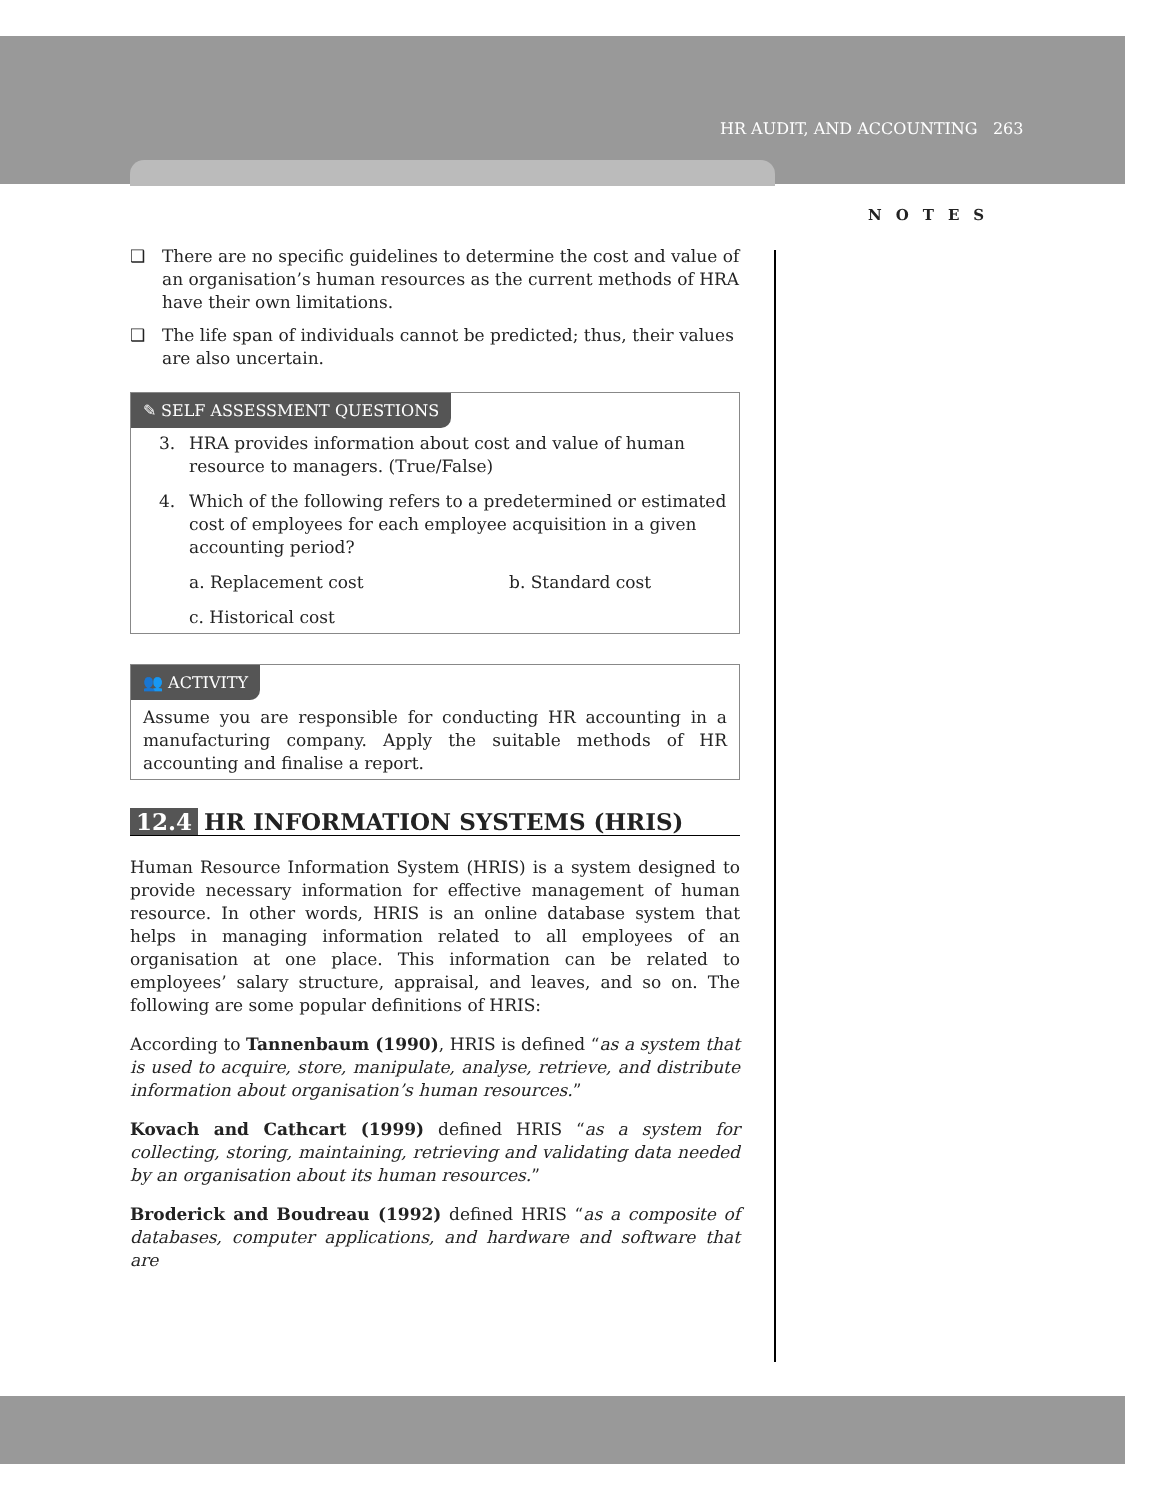HR AUDIT, AND ACCOUNTING 263
NOTES
❑ There are no specific guidelines to determine the cost and value of an organisation’s human resources as the current methods of HRA have their own limitations.
❑ The life span of individuals cannot be predicted; thus, their values are also uncertain.
✎ SELF ASSESSMENT QUESTIONS
3. HRA provides information about cost and value of human resource to managers. (True/False)
4. Which of the following refers to a predetermined or estimated cost of employees for each employee acquisition in a given accounting period?
a. Replacement cost b. Standard cost
c. Historical cost
👥 ACTIVITY
Assume you are responsible for conducting HR accounting in a manufacturing company. Apply the suitable methods of HR accounting and finalise a report.
12.4 HR INFORMATION SYSTEMS (HRIS)
Human Resource Information System (HRIS) is a system designed to provide necessary information for effective management of human resource. In other words, HRIS is an online database system that helps in managing information related to all employees of an organisation at one place. This information can be related to employees’ salary structure, appraisal, and leaves, and so on. The following are some popular definitions of HRIS:
According to Tannenbaum (1990), HRIS is defined “as a system that is used to acquire, store, manipulate, analyse, retrieve, and distribute information about organisation’s human resources.”
Kovach and Cathcart (1999) defined HRIS “as a system for collecting, storing, maintaining, retrieving and validating data needed by an organisation about its human resources.”
Broderick and Boudreau (1992) defined HRIS “as a composite of databases, computer applications, and hardware and software that are